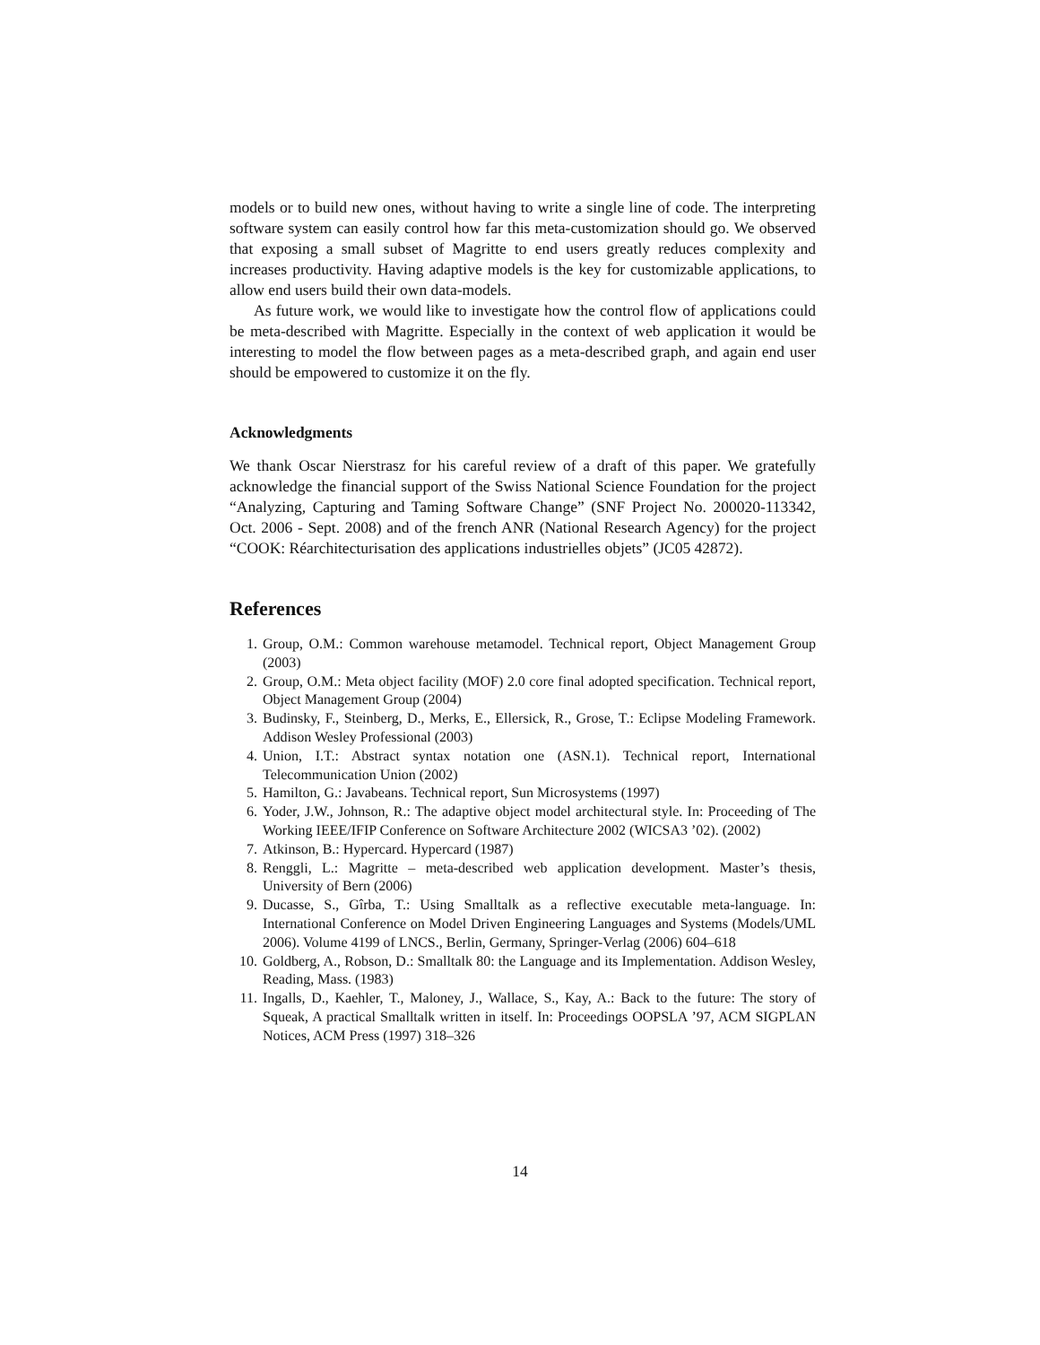models or to build new ones, without having to write a single line of code. The interpreting software system can easily control how far this meta-customization should go. We observed that exposing a small subset of Magritte to end users greatly reduces complexity and increases productivity. Having adaptive models is the key for customizable applications, to allow end users build their own data-models.
As future work, we would like to investigate how the control flow of applications could be meta-described with Magritte. Especially in the context of web application it would be interesting to model the flow between pages as a meta-described graph, and again end user should be empowered to customize it on the fly.
Acknowledgments
We thank Oscar Nierstrasz for his careful review of a draft of this paper. We gratefully acknowledge the financial support of the Swiss National Science Foundation for the project “Analyzing, Capturing and Taming Software Change” (SNF Project No. 200020-113342, Oct. 2006 - Sept. 2008) and of the french ANR (National Research Agency) for the project “COOK: Réarchitecturisation des applications industrielles objets” (JC05 42872).
References
1. Group, O.M.: Common warehouse metamodel. Technical report, Object Management Group (2003)
2. Group, O.M.: Meta object facility (MOF) 2.0 core final adopted specification. Technical report, Object Management Group (2004)
3. Budinsky, F., Steinberg, D., Merks, E., Ellersick, R., Grose, T.: Eclipse Modeling Framework. Addison Wesley Professional (2003)
4. Union, I.T.: Abstract syntax notation one (ASN.1). Technical report, International Telecommunication Union (2002)
5. Hamilton, G.: Javabeans. Technical report, Sun Microsystems (1997)
6. Yoder, J.W., Johnson, R.: The adaptive object model architectural style. In: Proceeding of The Working IEEE/IFIP Conference on Software Architecture 2002 (WICSA3 ’02). (2002)
7. Atkinson, B.: Hypercard. Hypercard (1987)
8. Renggli, L.: Magritte – meta-described web application development. Master’s thesis, University of Bern (2006)
9. Ducasse, S., Gîrba, T.: Using Smalltalk as a reflective executable meta-language. In: International Conference on Model Driven Engineering Languages and Systems (Models/UML 2006). Volume 4199 of LNCS., Berlin, Germany, Springer-Verlag (2006) 604–618
10. Goldberg, A., Robson, D.: Smalltalk 80: the Language and its Implementation. Addison Wesley, Reading, Mass. (1983)
11. Ingalls, D., Kaehler, T., Maloney, J., Wallace, S., Kay, A.: Back to the future: The story of Squeak, A practical Smalltalk written in itself. In: Proceedings OOPSLA ’97, ACM SIGPLAN Notices, ACM Press (1997) 318–326
14